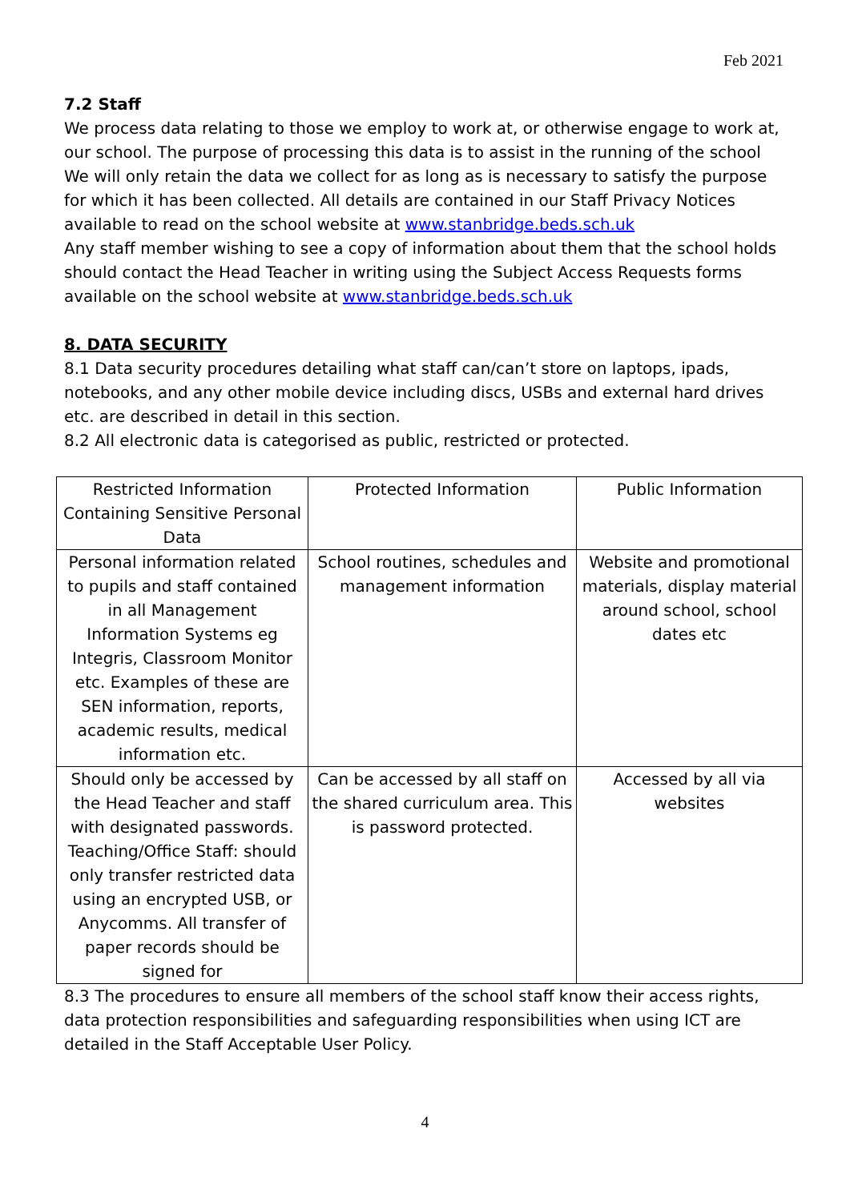Feb 2021
7.2 Staff
We process data relating to those we employ to work at, or otherwise engage to work at, our school. The purpose of processing this data is to assist in the running of the school We will only retain the data we collect for as long as is necessary to satisfy the purpose for which it has been collected. All details are contained in our Staff Privacy Notices available to read on the school website at www.stanbridge.beds.sch.uk
Any staff member wishing to see a copy of information about them that the school holds should contact the Head Teacher in writing using the Subject Access Requests forms available on the school website at www.stanbridge.beds.sch.uk
8. DATA SECURITY
8.1 Data security procedures detailing what staff can/can’t store on laptops, ipads, notebooks, and any other mobile device including discs, USBs and external hard drives etc. are described in detail in this section.
8.2 All electronic data is categorised as public, restricted or protected.
| Restricted Information Containing Sensitive Personal Data | Protected Information | Public Information |
| Personal information related to pupils and staff contained in all Management Information Systems eg Integris, Classroom Monitor etc. Examples of these are SEN information, reports, academic results, medical information etc. | School routines, schedules and management information | Website and promotional materials, display material around school, school dates etc |
| Should only be accessed by the Head Teacher and staff with designated passwords. Teaching/Office Staff: should only transfer restricted data using an encrypted USB, or Anycomms. All transfer of paper records should be signed for | Can be accessed by all staff on the shared curriculum area. This is password protected. | Accessed by all via websites |
8.3 The procedures to ensure all members of the school staff know their access rights, data protection responsibilities and safeguarding responsibilities when using ICT are detailed in the Staff Acceptable User Policy.
4